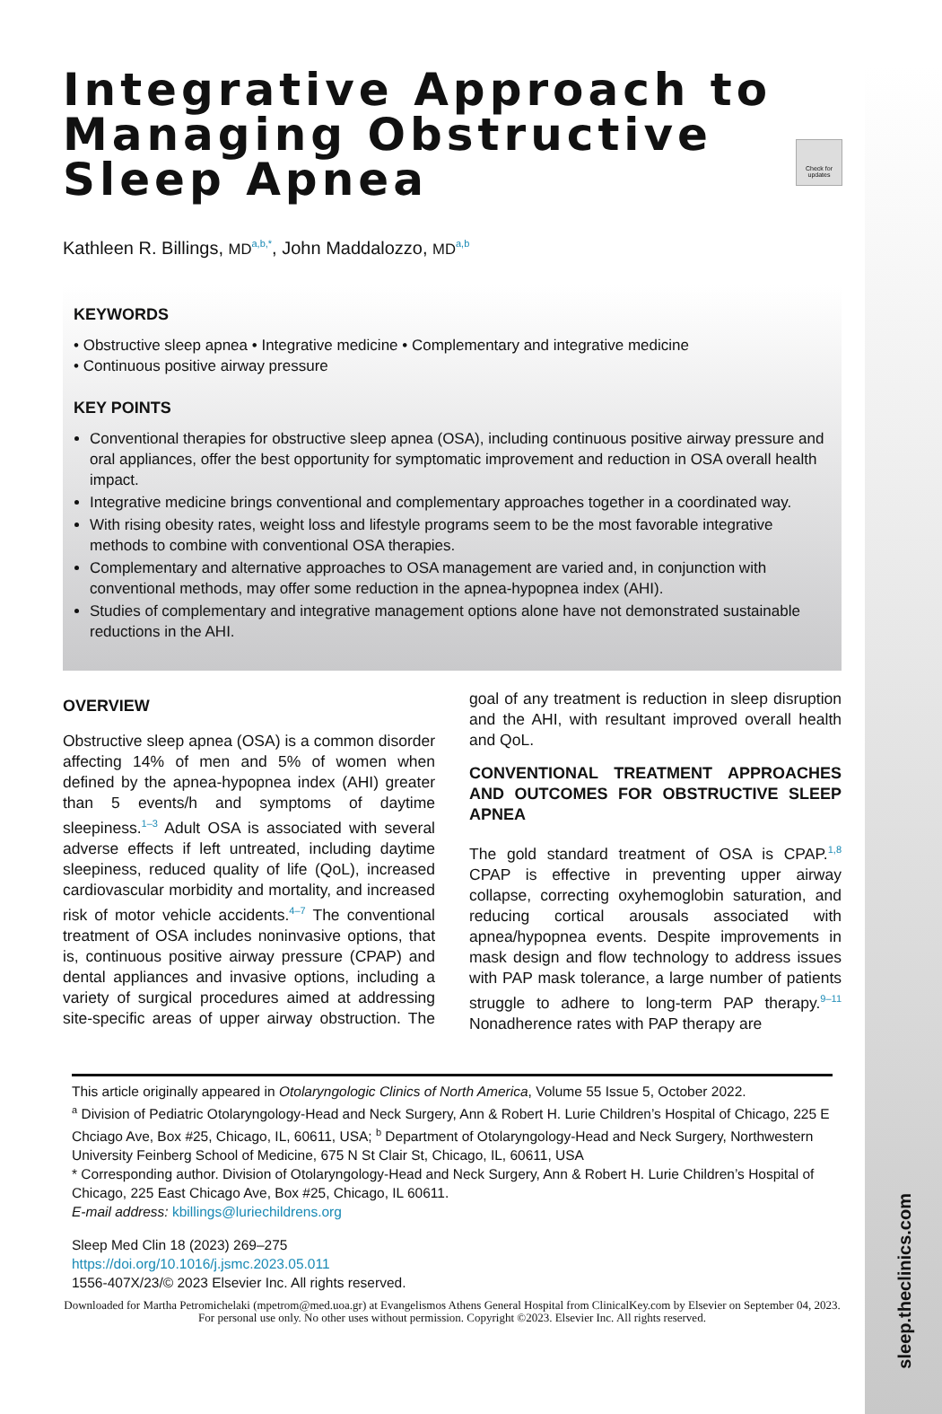Check for updates
Integrative Approach to Managing Obstructive Sleep Apnea
Kathleen R. Billings, MD<sup>a,b,*</sup>, John Maddalozzo, MD<sup>a,b</sup>
KEYWORDS
• Obstructive sleep apnea • Integrative medicine • Complementary and integrative medicine
• Continuous positive airway pressure
KEY POINTS
Conventional therapies for obstructive sleep apnea (OSA), including continuous positive airway pressure and oral appliances, offer the best opportunity for symptomatic improvement and reduction in OSA overall health impact.
Integrative medicine brings conventional and complementary approaches together in a coordinated way.
With rising obesity rates, weight loss and lifestyle programs seem to be the most favorable integrative methods to combine with conventional OSA therapies.
Complementary and alternative approaches to OSA management are varied and, in conjunction with conventional methods, may offer some reduction in the apnea-hypopnea index (AHI).
Studies of complementary and integrative management options alone have not demonstrated sustainable reductions in the AHI.
OVERVIEW
Obstructive sleep apnea (OSA) is a common disorder affecting 14% of men and 5% of women when defined by the apnea-hypopnea index (AHI) greater than 5 events/h and symptoms of daytime sleepiness.<sup>1–3</sup> Adult OSA is associated with several adverse effects if left untreated, including daytime sleepiness, reduced quality of life (QoL), increased cardiovascular morbidity and mortality, and increased risk of motor vehicle accidents.<sup>4–7</sup> The conventional treatment of OSA includes noninvasive options, that is, continuous positive airway pressure (CPAP) and dental appliances and invasive options, including a variety of surgical procedures aimed at addressing site-specific areas of upper airway obstruction. The goal of any treatment is reduction in sleep disruption and the AHI, with resultant improved overall health and QoL.
CONVENTIONAL TREATMENT APPROACHES AND OUTCOMES FOR OBSTRUCTIVE SLEEP APNEA
The gold standard treatment of OSA is CPAP.<sup>1,8</sup> CPAP is effective in preventing upper airway collapse, correcting oxyhemoglobin saturation, and reducing cortical arousals associated with apnea/hypopnea events. Despite improvements in mask design and flow technology to address issues with PAP mask tolerance, a large number of patients struggle to adhere to long-term PAP therapy.<sup>9–11</sup> Nonadherence rates with PAP therapy are
This article originally appeared in Otolaryngologic Clinics of North America, Volume 55 Issue 5, October 2022.
<sup>a</sup> Division of Pediatric Otolaryngology-Head and Neck Surgery, Ann & Robert H. Lurie Children’s Hospital of Chicago, 225 E Chciago Ave, Box #25, Chicago, IL, 60611, USA; <sup>b</sup> Department of Otolaryngology-Head and Neck Surgery, Northwestern University Feinberg School of Medicine, 675 N St Clair St, Chicago, IL, 60611, USA
* Corresponding author. Division of Otolaryngology-Head and Neck Surgery, Ann & Robert H. Lurie Children’s Hospital of Chicago, 225 East Chicago Ave, Box #25, Chicago, IL 60611.
E-mail address: kbillings@luriechildrens.org
Sleep Med Clin 18 (2023) 269–275
https://doi.org/10.1016/j.jsmc.2023.05.011
1556-407X/23/© 2023 Elsevier Inc. All rights reserved.
Downloaded for Martha Petromichelaki (mpetrom@med.uoa.gr) at Evangelismos Athens General Hospital from ClinicalKey.com by Elsevier on September 04, 2023. For personal use only. No other uses without permission. Copyright ©2023. Elsevier Inc. All rights reserved.
sleep.theclinics.com